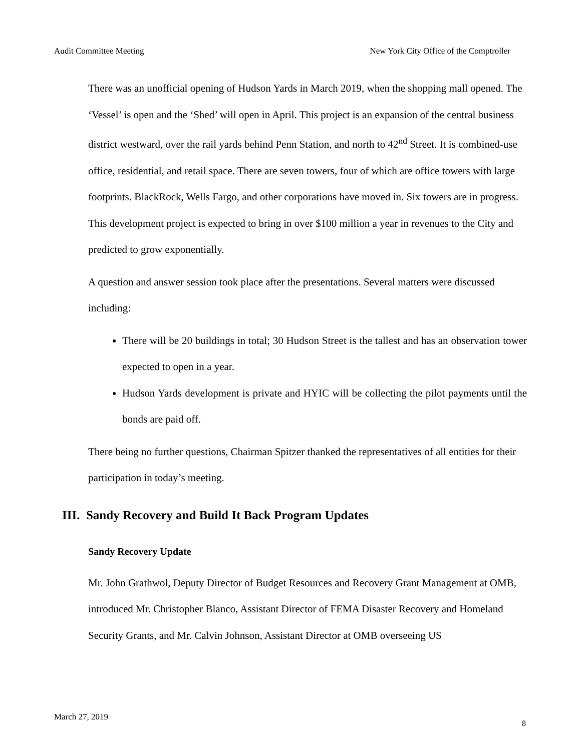Audit Committee Meeting New York City Office of the Comptroller
There was an unofficial opening of Hudson Yards in March 2019, when the shopping mall opened. The ‘Vessel’ is open and the ‘Shed’ will open in April. This project is an expansion of the central business district westward, over the rail yards behind Penn Station, and north to 42<sup>nd</sup> Street. It is combined-use office, residential, and retail space. There are seven towers, four of which are office towers with large footprints. BlackRock, Wells Fargo, and other corporations have moved in. Six towers are in progress. This development project is expected to bring in over $100 million a year in revenues to the City and predicted to grow exponentially.
A question and answer session took place after the presentations. Several matters were discussed including:
There will be 20 buildings in total; 30 Hudson Street is the tallest and has an observation tower expected to open in a year.
Hudson Yards development is private and HYIC will be collecting the pilot payments until the bonds are paid off.
There being no further questions, Chairman Spitzer thanked the representatives of all entities for their participation in today’s meeting.
III. Sandy Recovery and Build It Back Program Updates
Sandy Recovery Update
Mr. John Grathwol, Deputy Director of Budget Resources and Recovery Grant Management at OMB, introduced Mr. Christopher Blanco, Assistant Director of FEMA Disaster Recovery and Homeland Security Grants, and Mr. Calvin Johnson, Assistant Director at OMB overseeing US
March 27, 2019
8